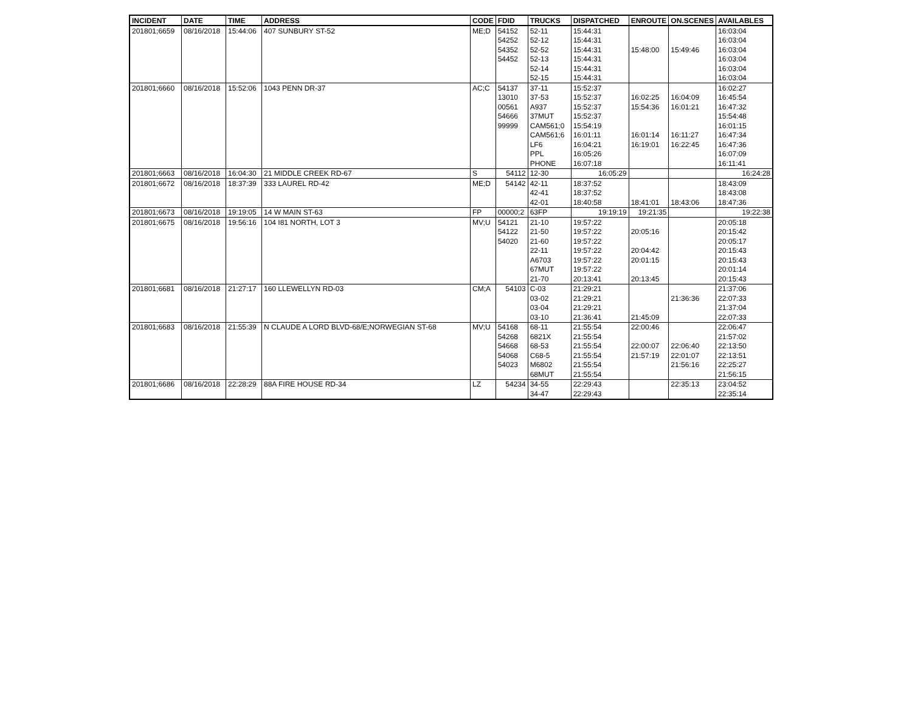| INCIDENT | DATE | TIME | ADDRESS | CODE | FDID | TRUCKS | DISPATCHED | ENROUTE | ON.SCENES | AVAILABLES |
| --- | --- | --- | --- | --- | --- | --- | --- | --- | --- | --- |
| 201801;6659 | 08/16/2018 | 15:44:06 | 407 SUNBURY ST-52 | ME;D | 54152 | 52-11 | 15:44:31 | | | 16:03:04 |
| | | | | | 54252 | 52-12 | 15:44:31 | | | 16:03:04 |
| | | | | | 54352 | 52-52 | 15:44:31 | 15:48:00 | 15:49:46 | 16:03:04 |
| | | | | | 54452 | 52-13 | 15:44:31 | | | 16:03:04 |
| | | | | | | 52-14 | 15:44:31 | | | 16:03:04 |
| | | | | | | 52-15 | 15:44:31 | | | 16:03:04 |
| 201801;6660 | 08/16/2018 | 15:52:06 | 1043 PENN DR-37 | AC;C | 54137 | 37-11 | 15:52:37 | | | 16:02:27 |
| | | | | | 13010 | 37-53 | 15:52:37 | 16:02:25 | 16:04:09 | 16:45:54 |
| | | | | | 00561 | A937 | 15:52:37 | 15:54:36 | 16:01:21 | 16:47:32 |
| | | | | | 54666 | 37MUT | 15:52:37 | | | 15:54:48 |
| | | | | | 99999 | CAM561;0 | 15:54:19 | | | 16:01:15 |
| | | | | | | CAM561;6 | 16:01:11 | 16:01:14 | 16:11:27 | 16:47:34 |
| | | | | | | LF6 | 16:04:21 | 16:19:01 | 16:22:45 | 16:47:36 |
| | | | | | | PPL | 16:05:26 | | | 16:07:09 |
| | | | | | | PHONE | 16:07:18 | | | 16:11:41 |
| 201801;6663 | 08/16/2018 | 16:04:30 | 21 MIDDLE CREEK RD-67 | S | 54112 | 12-30 | 16:05:29 | | | 16:24:28 |
| 201801;6672 | 08/16/2018 | 18:37:39 | 333 LAUREL RD-42 | ME;D | 54142 | 42-11 | 18:37:52 | | | 18:43:09 |
| | | | | | | 42-41 | 18:37:52 | | | 18:43:08 |
| | | | | | | 42-01 | 18:40:58 | 18:41:01 | 18:43:06 | 18:47:36 |
| 201801;6673 | 08/16/2018 | 19:19:05 | 14 W MAIN ST-63 | FP | 00000;2 | 63FP | 19:19:19 | 19:21:35 | | 19:22:38 |
| 201801;6675 | 08/16/2018 | 19:56:16 | 104 I81 NORTH, LOT 3 | MV;U | 54121 | 21-10 | 19:57:22 | | | 20:05:18 |
| | | | | | 54122 | 21-50 | 19:57:22 | 20:05:16 | | 20:15:42 |
| | | | | | 54020 | 21-60 | 19:57:22 | | | 20:05:17 |
| | | | | | | 22-11 | 19:57:22 | 20:04:42 | | 20:15:43 |
| | | | | | | A6703 | 19:57:22 | 20:01:15 | | 20:15:43 |
| | | | | | | 67MUT | 19:57:22 | | | 20:01:14 |
| | | | | | | 21-70 | 20:13:41 | 20:13:45 | | 20:15:43 |
| 201801;6681 | 08/16/2018 | 21:27:17 | 160 LLEWELLYN RD-03 | CM;A | 54103 | C-03 | 21:29:21 | | | 21:37:06 |
| | | | | | | 03-02 | 21:29:21 | | 21:36:36 | 22:07:33 |
| | | | | | | 03-04 | 21:29:21 | | | 21:37:04 |
| | | | | | | 03-10 | 21:36:41 | 21:45:09 | | 22:07:33 |
| 201801;6683 | 08/16/2018 | 21:55:39 | N CLAUDE A LORD BLVD-68/E;NORWEGIAN ST-68 | MV;U | 54168 | 68-11 | 21:55:54 | 22:00:46 | | 22:06:47 |
| | | | | | 54268 | 6821X | 21:55:54 | | | 21:57:02 |
| | | | | | 54668 | 68-53 | 21:55:54 | 22:00:07 | 22:06:40 | 22:13:50 |
| | | | | | 54068 | C68-5 | 21:55:54 | 21:57:19 | 22:01:07 | 22:13:51 |
| | | | | | 54023 | M6802 | 21:55:54 | | 21:56:16 | 22:25:27 |
| | | | | | | 68MUT | 21:55:54 | | | 21:56:15 |
| 201801;6686 | 08/16/2018 | 22:28:29 | 88A FIRE HOUSE RD-34 | LZ | 54234 | 34-55 | 22:29:43 | | 22:35:13 | 23:04:52 |
| | | | | | | 34-47 | 22:29:43 | | | 22:35:14 |